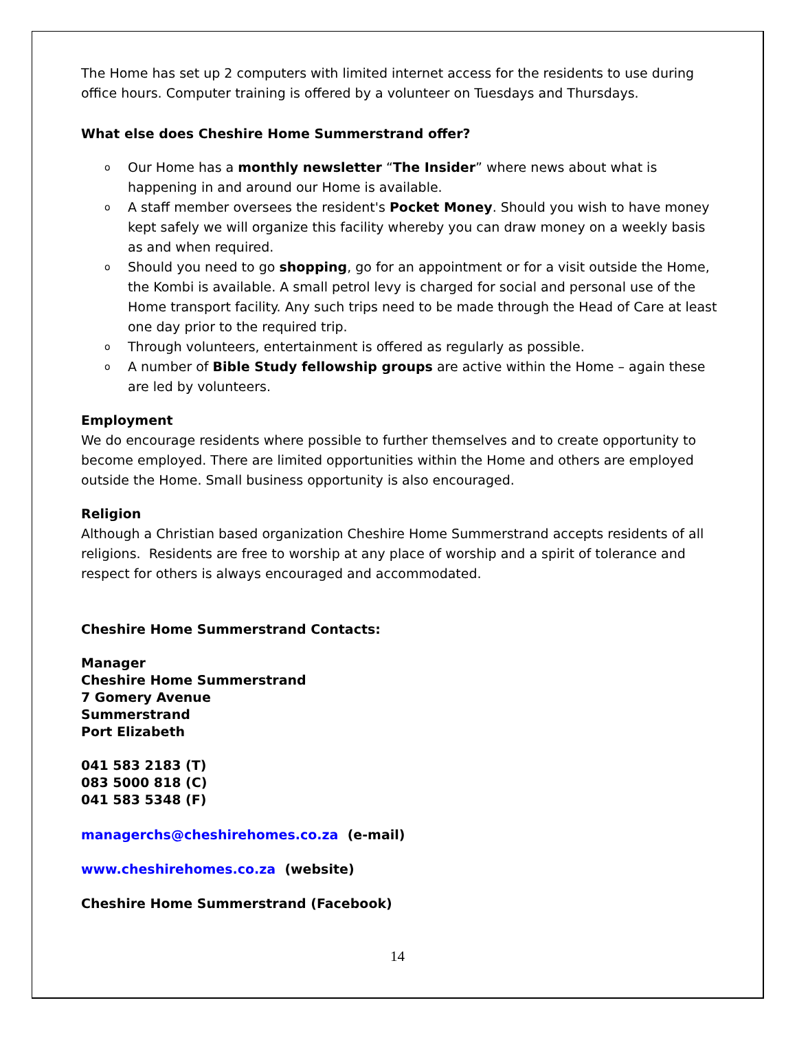The Home has set up 2 computers with limited internet access for the residents to use during office hours. Computer training is offered by a volunteer on Tuesdays and Thursdays.
What else does Cheshire Home Summerstrand offer?
o Our Home has a monthly newsletter “The Insider” where news about what is happening in and around our Home is available.
o A staff member oversees the resident's Pocket Money. Should you wish to have money kept safely we will organize this facility whereby you can draw money on a weekly basis as and when required.
o Should you need to go shopping, go for an appointment or for a visit outside the Home, the Kombi is available. A small petrol levy is charged for social and personal use of the Home transport facility. Any such trips need to be made through the Head of Care at least one day prior to the required trip.
o Through volunteers, entertainment is offered as regularly as possible.
o A number of Bible Study fellowship groups are active within the Home – again these are led by volunteers.
Employment
We do encourage residents where possible to further themselves and to create opportunity to become employed. There are limited opportunities within the Home and others are employed outside the Home. Small business opportunity is also encouraged.
Religion
Although a Christian based organization Cheshire Home Summerstrand accepts residents of all religions. Residents are free to worship at any place of worship and a spirit of tolerance and respect for others is always encouraged and accommodated.
Cheshire Home Summerstrand Contacts:
Manager
Cheshire Home Summerstrand
7 Gomery Avenue
Summerstrand
Port Elizabeth
041 583 2183 (T)
083 5000 818 (C)
041 583 5348 (F)
managerchs@cheshirehomes.co.za (e-mail)
www.cheshirehomes.co.za (website)
Cheshire Home Summerstrand (Facebook)
14